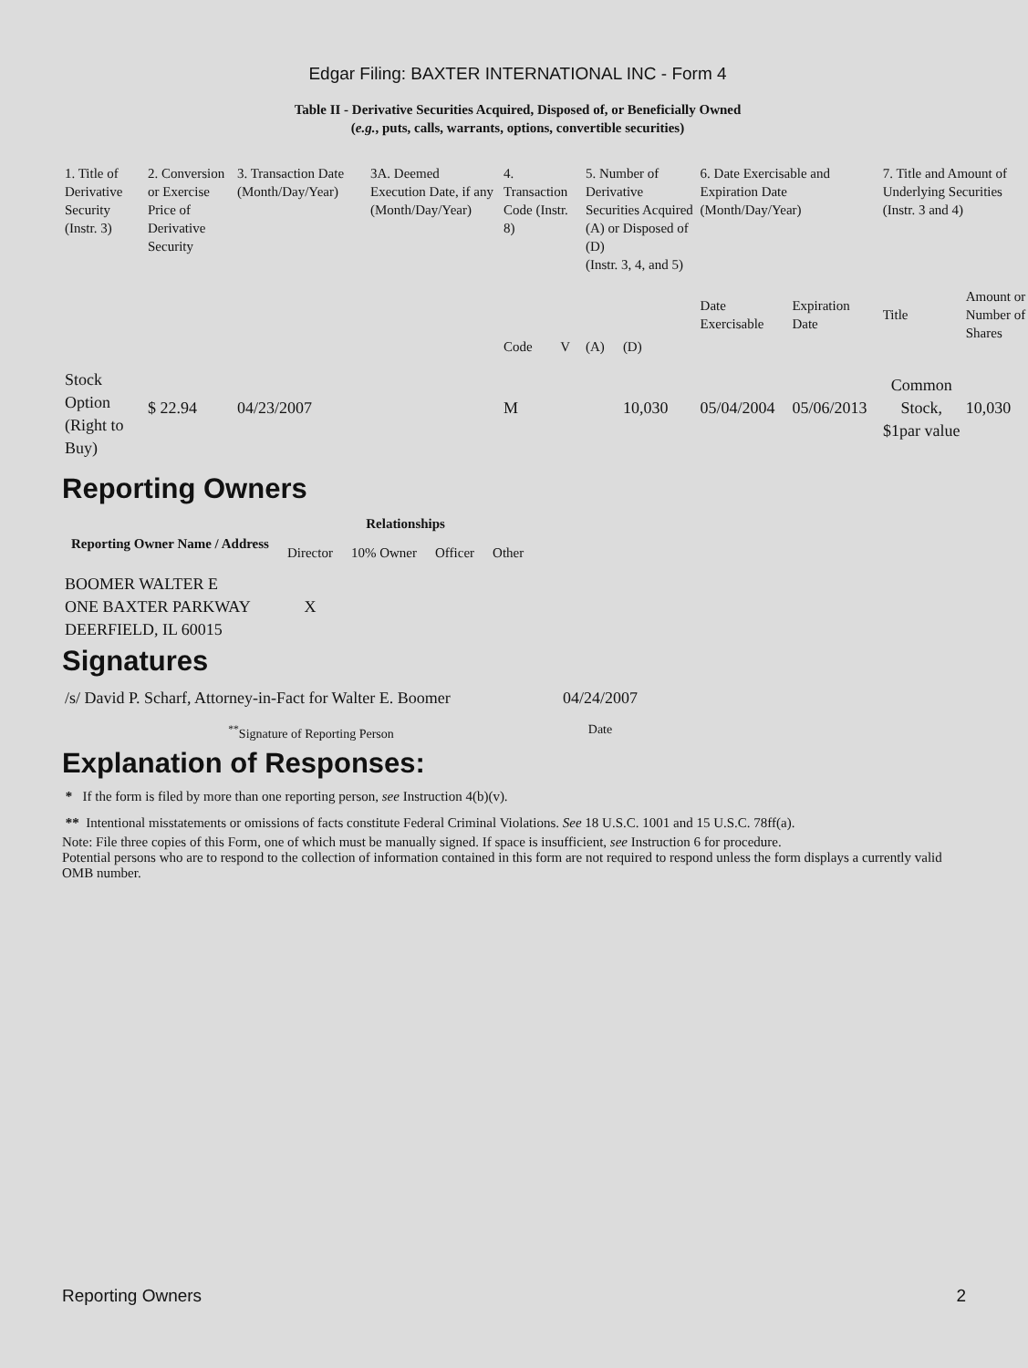Edgar Filing: BAXTER INTERNATIONAL INC - Form 4
Table II - Derivative Securities Acquired, Disposed of, or Beneficially Owned
(e.g., puts, calls, warrants, options, convertible securities)
| 1. Title of Derivative Security (Instr. 3) | 2. Conversion or Exercise Price of Derivative Security | 3. Transaction Date (Month/Day/Year) | 3A. Deemed Execution Date, if any (Month/Day/Year) | 4. Transaction Code (Instr. 8) | | 5. Number of Derivative Securities Acquired (A) or Disposed of (D) (Instr. 3, 4, and 5) | | 6. Date Exercisable and Expiration Date (Month/Day/Year) | | 7. Title and Amount of Underlying Securities (Instr. 3 and 4) | |
| --- | --- | --- | --- | --- | --- | --- | --- | --- | --- | --- | --- |
| | | | | Code | V | (A) | (D) | Date Exercisable | Expiration Date | Title | Amount or Number of Shares |
| Stock Option (Right to Buy) | $ 22.94 | 04/23/2007 | | M | | | 10,030 | 05/04/2004 | 05/06/2013 | Common Stock, $1par value | 10,030 |
Reporting Owners
| Reporting Owner Name / Address | Relationships | | | |
| --- | --- | --- | --- | --- |
| | Director | 10% Owner | Officer | Other |
| BOOMER WALTER E ONE BAXTER PARKWAY DEERFIELD, IL 60015 | X | | | |
Signatures
| /s/ David P. Scharf, Attorney-in-Fact for Walter E. Boomer | 04/24/2007 |
| <sup>**</sup> Signature of Reporting Person | Date |
Explanation of Responses:
* If the form is filed by more than one reporting person, see Instruction 4(b)(v).
** Intentional misstatements or omissions of facts constitute Federal Criminal Violations. See 18 U.S.C. 1001 and 15 U.S.C. 78ff(a).
Note: File three copies of this Form, one of which must be manually signed. If space is insufficient, see Instruction 6 for procedure.
Potential persons who are to respond to the collection of information contained in this form are not required to respond unless the form displays a currently valid OMB number.
Reporting Owners 2